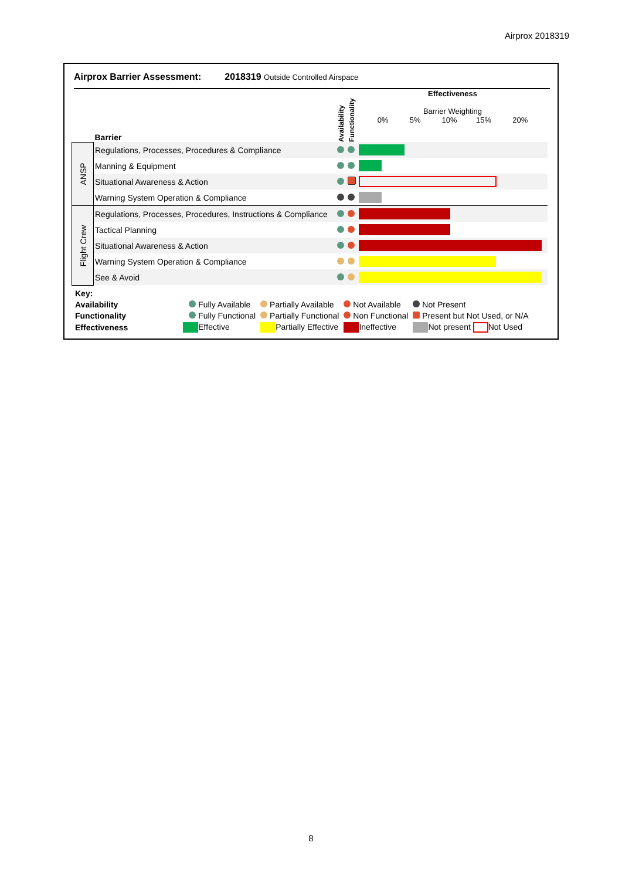Airprox 2018319
Airprox Barrier Assessment: 2018319 Outside Controlled Airspace
| | Barrier | Availability | Functionality | Effectiveness Barrier Weighting 0% 5% 10% 15% 20% |
| ANSP | Regulations, Processes, Procedures & Compliance | | | |
| | Manning & Equipment | | | |
| | Situational Awareness & Action | | | |
| | Warning System Operation & Compliance | | | |
| Flight Crew | Regulations, Processes, Procedures, Instructions & Compliance | | | |
| | Tactical Planning | | | |
| | Situational Awareness & Action | | | |
| | Warning System Operation & Compliance | | | |
| | See & Avoid | | | |
| Key: | | | | |
| Availability | Fully Available | Partially Available | Not Available | Not Present |
| Functionality | Fully Functional | Partially Functional | Non Functional | Present but Not Used, or N/A |
| Effectiveness | Effective | Partially Effective | Ineffective | Not present Not Used |
8